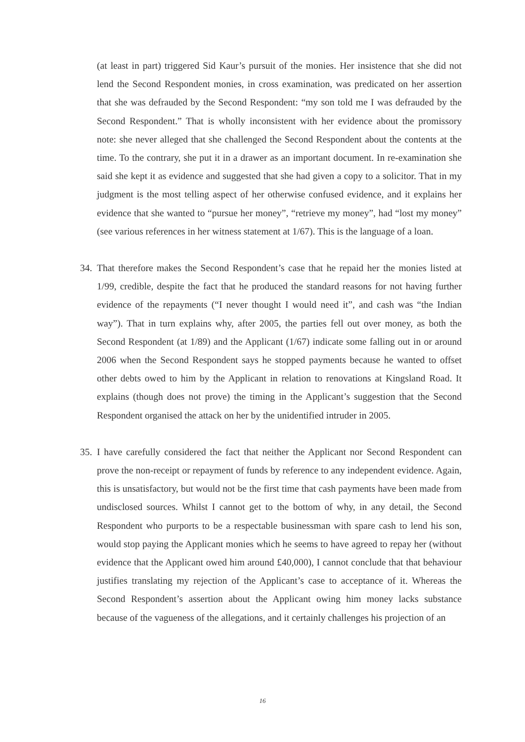(at least in part) triggered Sid Kaur’s pursuit of the monies. Her insistence that she did not lend the Second Respondent monies, in cross examination, was predicated on her assertion that she was defrauded by the Second Respondent: “my son told me I was defrauded by the Second Respondent.” That is wholly inconsistent with her evidence about the promissory note: she never alleged that she challenged the Second Respondent about the contents at the time. To the contrary, she put it in a drawer as an important document. In re-examination she said she kept it as evidence and suggested that she had given a copy to a solicitor. That in my judgment is the most telling aspect of her otherwise confused evidence, and it explains her evidence that she wanted to “pursue her money”, “retrieve my money”, had “lost my money” (see various references in her witness statement at 1/67). This is the language of a loan.
34.
That therefore makes the Second Respondent’s case that he repaid her the monies listed at 1/99, credible, despite the fact that he produced the standard reasons for not having further evidence of the repayments (“I never thought I would need it”, and cash was “the Indian way”). That in turn explains why, after 2005, the parties fell out over money, as both the Second Respondent (at 1/89) and the Applicant (1/67) indicate some falling out in or around 2006 when the Second Respondent says he stopped payments because he wanted to offset other debts owed to him by the Applicant in relation to renovations at Kingsland Road. It explains (though does not prove) the timing in the Applicant’s suggestion that the Second Respondent organised the attack on her by the unidentified intruder in 2005.
35.
I have carefully considered the fact that neither the Applicant nor Second Respondent can prove the non-receipt or repayment of funds by reference to any independent evidence. Again, this is unsatisfactory, but would not be the first time that cash payments have been made from undisclosed sources. Whilst I cannot get to the bottom of why, in any detail, the Second Respondent who purports to be a respectable businessman with spare cash to lend his son, would stop paying the Applicant monies which he seems to have agreed to repay her (without evidence that the Applicant owed him around £40,000), I cannot conclude that that behaviour justifies translating my rejection of the Applicant’s case to acceptance of it. Whereas the Second Respondent’s assertion about the Applicant owing him money lacks substance because of the vagueness of the allegations, and it certainly challenges his projection of an
16